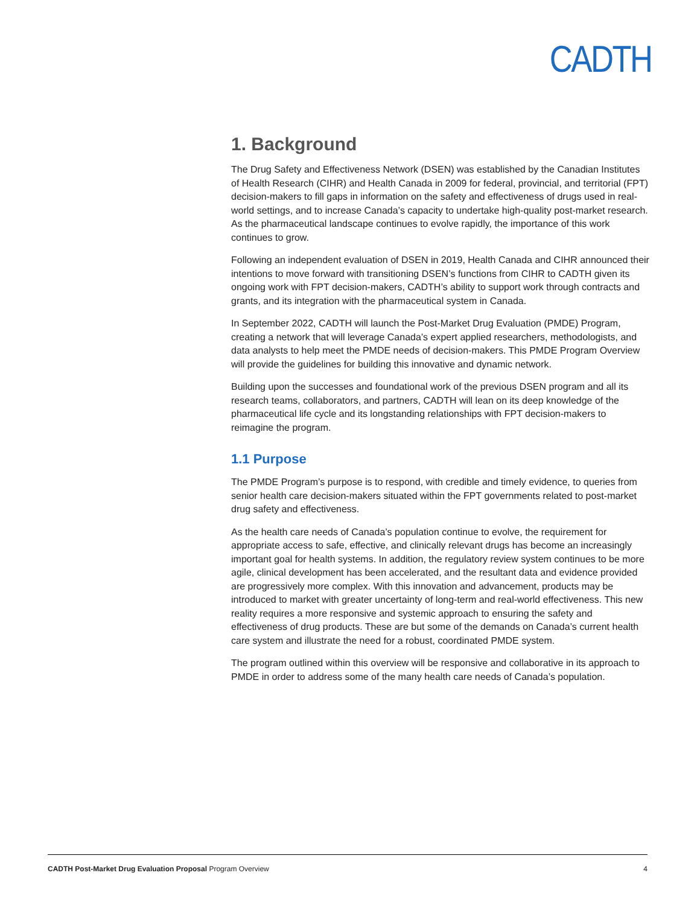CADTH
1. Background
The Drug Safety and Effectiveness Network (DSEN) was established by the Canadian Institutes of Health Research (CIHR) and Health Canada in 2009 for federal, provincial, and territorial (FPT) decision-makers to fill gaps in information on the safety and effectiveness of drugs used in real-world settings, and to increase Canada’s capacity to undertake high-quality post-market research. As the pharmaceutical landscape continues to evolve rapidly, the importance of this work continues to grow.
Following an independent evaluation of DSEN in 2019, Health Canada and CIHR announced their intentions to move forward with transitioning DSEN’s functions from CIHR to CADTH given its ongoing work with FPT decision-makers, CADTH’s ability to support work through contracts and grants, and its integration with the pharmaceutical system in Canada.
In September 2022, CADTH will launch the Post-Market Drug Evaluation (PMDE) Program, creating a network that will leverage Canada’s expert applied researchers, methodologists, and data analysts to help meet the PMDE needs of decision-makers. This PMDE Program Overview will provide the guidelines for building this innovative and dynamic network.
Building upon the successes and foundational work of the previous DSEN program and all its research teams, collaborators, and partners, CADTH will lean on its deep knowledge of the pharmaceutical life cycle and its longstanding relationships with FPT decision-makers to reimagine the program.
1.1 Purpose
The PMDE Program’s purpose is to respond, with credible and timely evidence, to queries from senior health care decision-makers situated within the FPT governments related to post-market drug safety and effectiveness.
As the health care needs of Canada’s population continue to evolve, the requirement for appropriate access to safe, effective, and clinically relevant drugs has become an increasingly important goal for health systems. In addition, the regulatory review system continues to be more agile, clinical development has been accelerated, and the resultant data and evidence provided are progressively more complex. With this innovation and advancement, products may be introduced to market with greater uncertainty of long-term and real-world effectiveness. This new reality requires a more responsive and systemic approach to ensuring the safety and effectiveness of drug products. These are but some of the demands on Canada’s current health care system and illustrate the need for a robust, coordinated PMDE system.
The program outlined within this overview will be responsive and collaborative in its approach to PMDE in order to address some of the many health care needs of Canada’s population.
CADTH Post-Market Drug Evaluation Proposal Program Overview 4